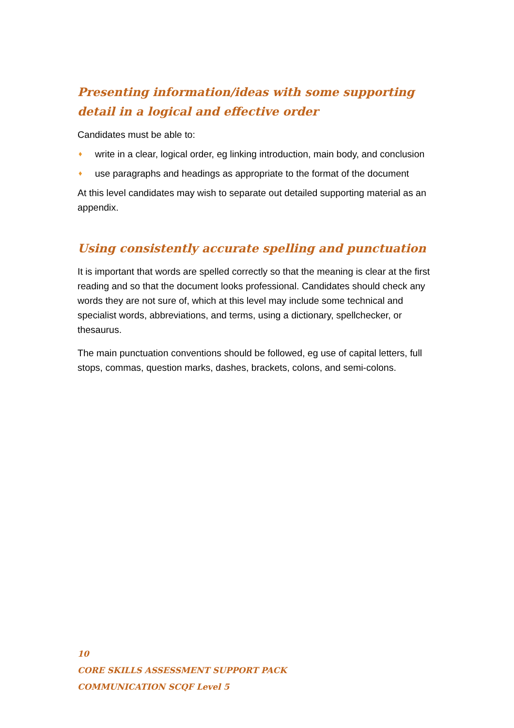Presenting information/ideas with some supporting detail in a logical and effective order
Candidates must be able to:
♦ write in a clear, logical order, eg linking introduction, main body, and conclusion
♦ use paragraphs and headings as appropriate to the format of the document
At this level candidates may wish to separate out detailed supporting material as an appendix.
Using consistently accurate spelling and punctuation
It is important that words are spelled correctly so that the meaning is clear at the first reading and so that the document looks professional. Candidates should check any words they are not sure of, which at this level may include some technical and specialist words, abbreviations, and terms, using a dictionary, spellchecker, or thesaurus.
The main punctuation conventions should be followed, eg use of capital letters, full stops, commas, question marks, dashes, brackets, colons, and semi-colons.
10
CORE SKILLS ASSESSMENT SUPPORT PACK
COMMUNICATION SCQF Level 5